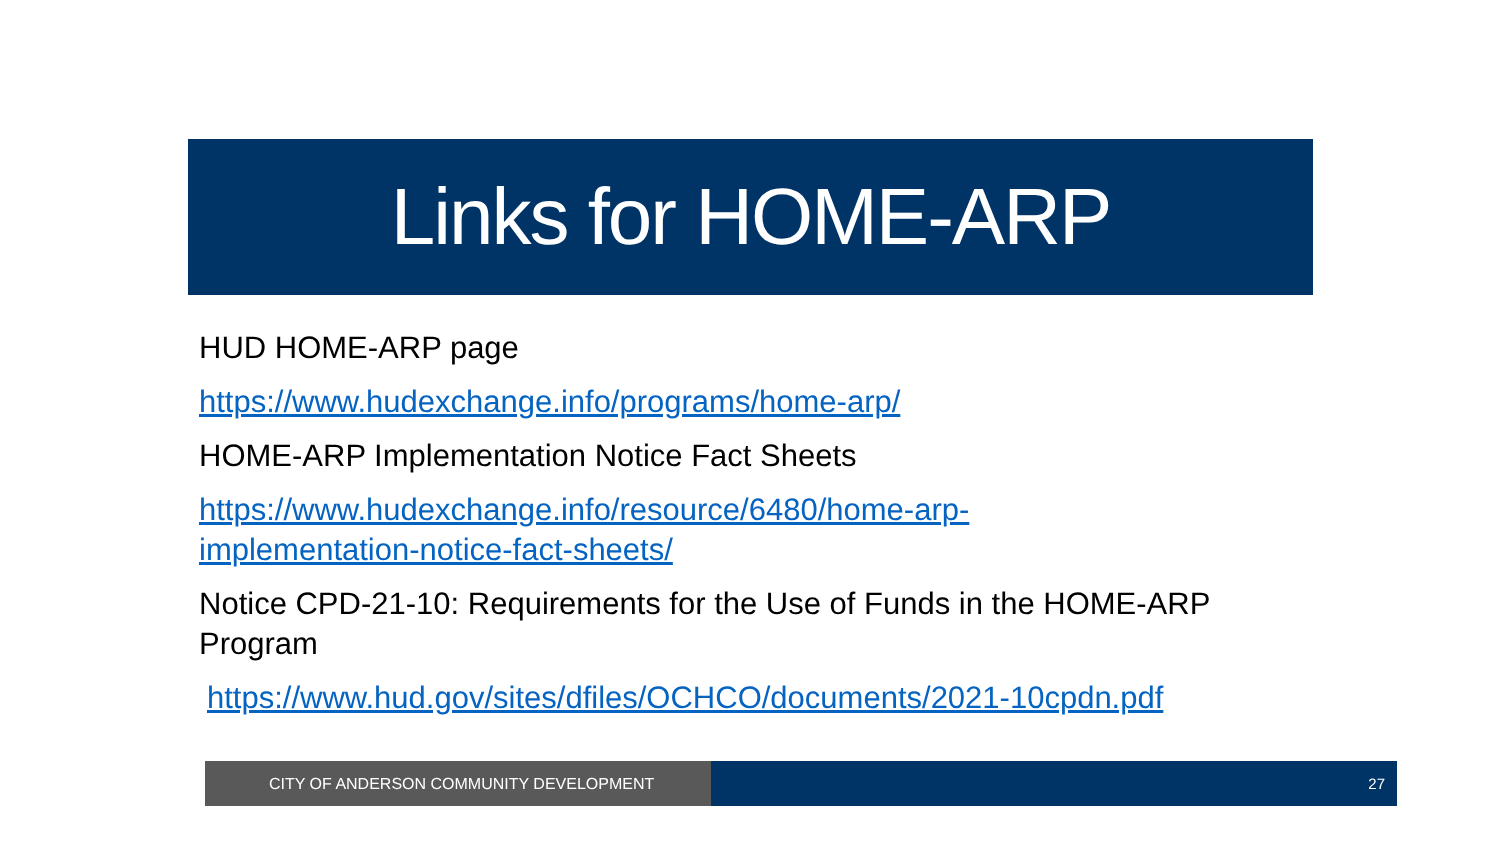Links for HOME-ARP
HUD HOME-ARP page
https://www.hudexchange.info/programs/home-arp/
HOME-ARP Implementation Notice Fact Sheets
https://www.hudexchange.info/resource/6480/home-arp-
implementation-notice-fact-sheets/
Notice CPD-21-10: Requirements for the Use of Funds in the HOME-ARP Program
https://www.hud.gov/sites/dfiles/OCHCO/documents/2021-10cpdn.pdf
CITY OF ANDERSON COMMUNITY DEVELOPMENT 27